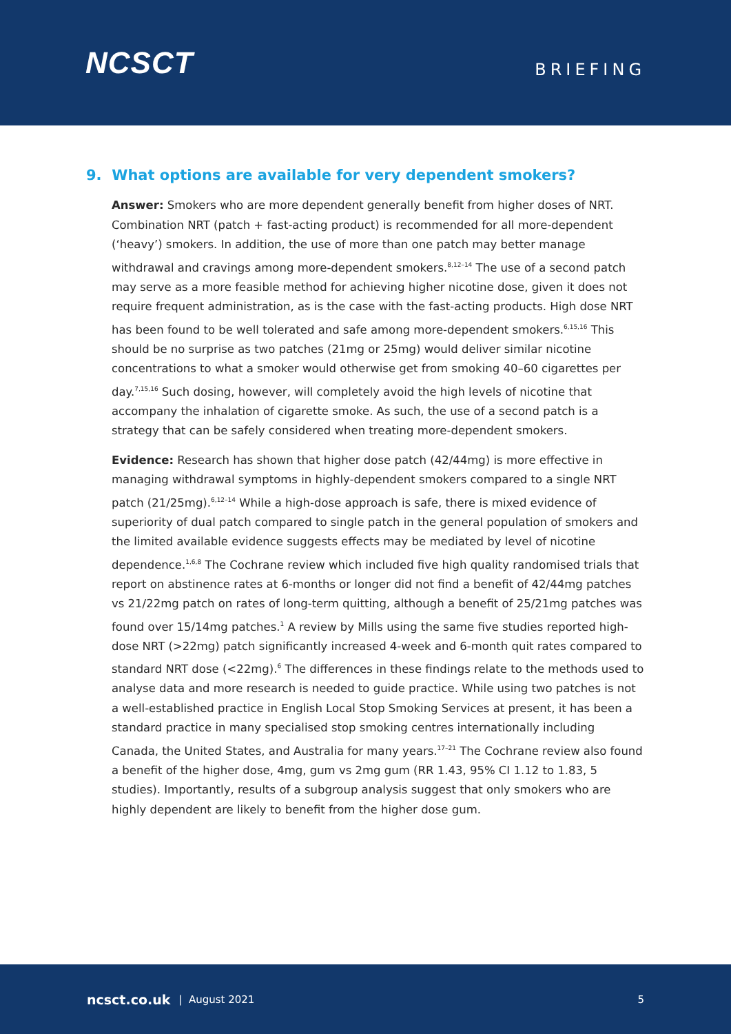NCSCT
BRIEFING
9. What options are available for very dependent smokers?
Answer: Smokers who are more dependent generally benefit from higher doses of NRT. Combination NRT (patch + fast-acting product) is recommended for all more-dependent (‘heavy’) smokers. In addition, the use of more than one patch may better manage withdrawal and cravings among more-dependent smokers.<sup>8,12–14</sup> The use of a second patch may serve as a more feasible method for achieving higher nicotine dose, given it does not require frequent administration, as is the case with the fast-acting products. High dose NRT has been found to be well tolerated and safe among more-dependent smokers.<sup>6,15,16</sup> This should be no surprise as two patches (21mg or 25mg) would deliver similar nicotine concentrations to what a smoker would otherwise get from smoking 40–60 cigarettes per day.<sup>7,15,16</sup> Such dosing, however, will completely avoid the high levels of nicotine that accompany the inhalation of cigarette smoke. As such, the use of a second patch is a strategy that can be safely considered when treating more-dependent smokers.
Evidence: Research has shown that higher dose patch (42/44mg) is more effective in managing withdrawal symptoms in highly-dependent smokers compared to a single NRT patch (21/25mg).<sup>6,12–14</sup> While a high-dose approach is safe, there is mixed evidence of superiority of dual patch compared to single patch in the general population of smokers and the limited available evidence suggests effects may be mediated by level of nicotine dependence.<sup>1,6,8</sup> The Cochrane review which included five high quality randomised trials that report on abstinence rates at 6-months or longer did not find a benefit of 42/44mg patches vs 21/22mg patch on rates of long-term quitting, although a benefit of 25/21mg patches was found over 15/14mg patches.<sup>1</sup> A review by Mills using the same five studies reported high-dose NRT (>22mg) patch significantly increased 4-week and 6-month quit rates compared to standard NRT dose (<22mg).<sup>6</sup> The differences in these findings relate to the methods used to analyse data and more research is needed to guide practice. While using two patches is not a well-established practice in English Local Stop Smoking Services at present, it has been a standard practice in many specialised stop smoking centres internationally including Canada, the United States, and Australia for many years.<sup>17–21</sup> The Cochrane review also found a benefit of the higher dose, 4mg, gum vs 2mg gum (RR 1.43, 95% CI 1.12 to 1.83, 5 studies). Importantly, results of a subgroup analysis suggest that only smokers who are highly dependent are likely to benefit from the higher dose gum.
ncsct.co.uk | August 2021 5